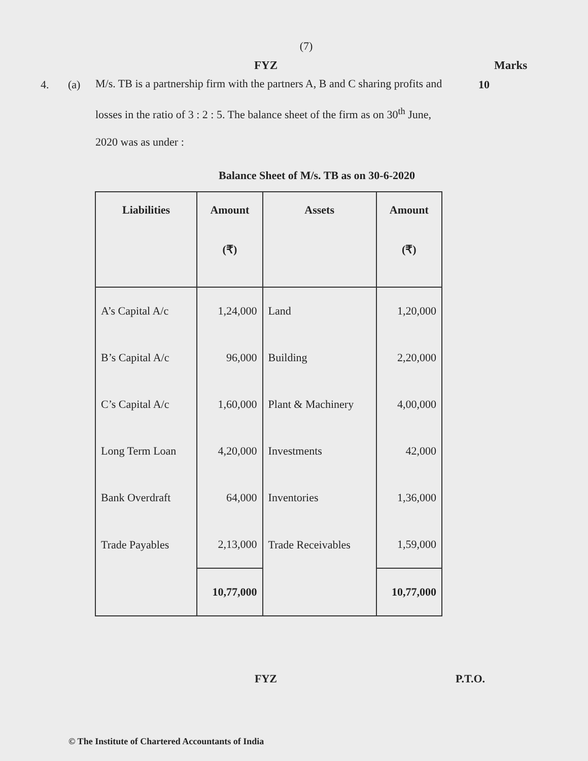(7)
FYZ Marks
4. (a)
M/s. TB is a partnership firm with the partners A, B and C sharing profits and losses in the ratio of 3 : 2 : 5. The balance sheet of the firm as on 30<sup>th</sup> June, 2020 was as under :
10
Balance Sheet of M/s. TB as on 30-6-2020
| Liabilities | Amount (₹) | Assets | Amount (₹) |
| --- | --- | --- | --- |
| A’s Capital A/c | 1,24,000 | Land | 1,20,000 |
| B’s Capital A/c | 96,000 | Building | 2,20,000 |
| C’s Capital A/c | 1,60,000 | Plant & Machinery | 4,00,000 |
| Long Term Loan | 4,20,000 | Investments | 42,000 |
| Bank Overdraft | 64,000 | Inventories | 1,36,000 |
| Trade Payables | 2,13,000 | Trade Receivables | 1,59,000 |
| | 10,77,000 | | 10,77,000 |
FYZ P.T.O.
© The Institute of Chartered Accountants of India